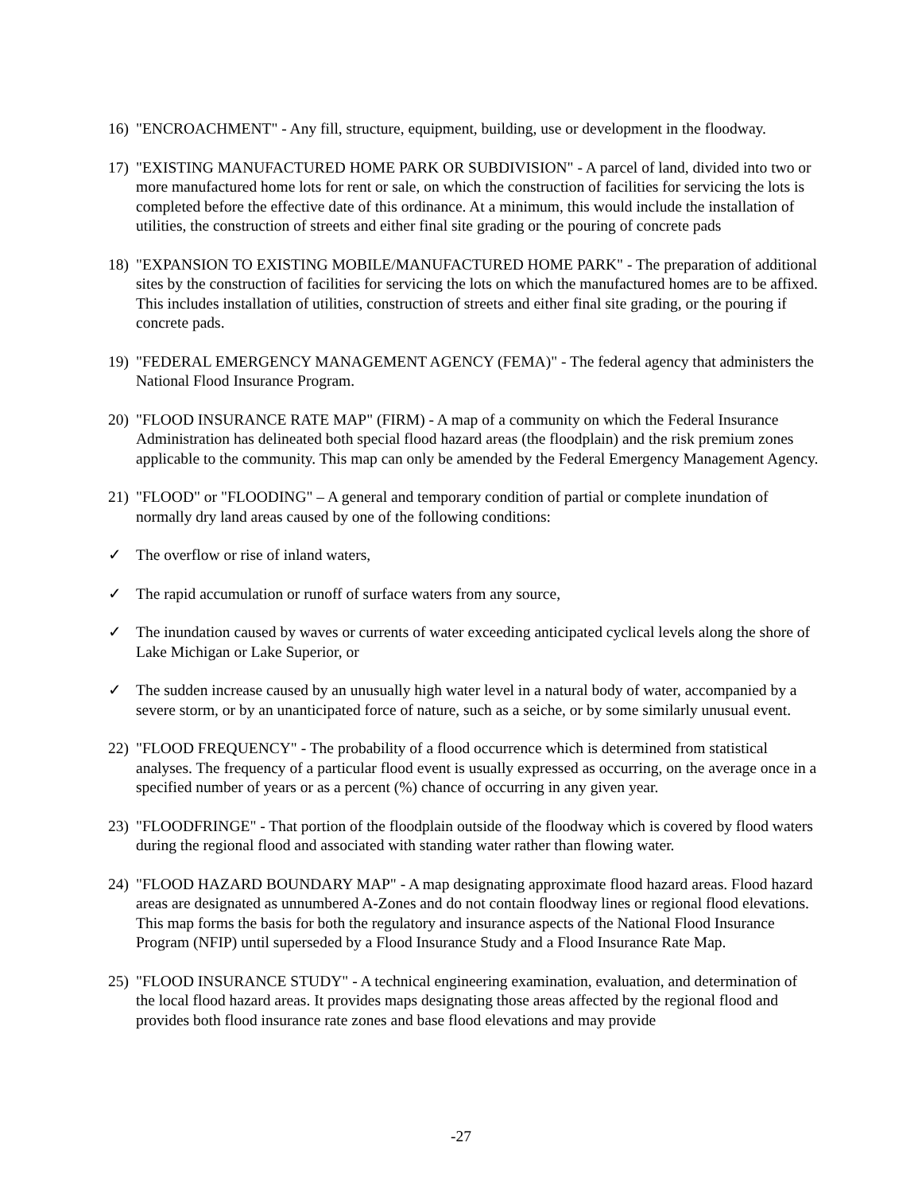16)
"ENCROACHMENT" - Any fill, structure, equipment, building, use or development in the floodway.
17)
"EXISTING MANUFACTURED HOME PARK OR SUBDIVISION" - A parcel of land, divided into two or more manufactured home lots for rent or sale, on which the construction of facilities for servicing the lots is completed before the effective date of this ordinance. At a minimum, this would include the installation of utilities, the construction of streets and either final site grading or the pouring of concrete pads
18)
"EXPANSION TO EXISTING MOBILE/MANUFACTURED HOME PARK" - The preparation of additional sites by the construction of facilities for servicing the lots on which the manufactured homes are to be affixed. This includes installation of utilities, construction of streets and either final site grading, or the pouring if concrete pads.
19)
"FEDERAL EMERGENCY MANAGEMENT AGENCY (FEMA)" - The federal agency that administers the National Flood Insurance Program.
20)
"FLOOD INSURANCE RATE MAP" (FIRM) - A map of a community on which the Federal Insurance Administration has delineated both special flood hazard areas (the floodplain) and the risk premium zones applicable to the community. This map can only be amended by the Federal Emergency Management Agency.
21)
"FLOOD" or "FLOODING" – A general and temporary condition of partial or complete inundation of normally dry land areas caused by one of the following conditions:
✓ The overflow or rise of inland waters,
✓ The rapid accumulation or runoff of surface waters from any source,
✓ The inundation caused by waves or currents of water exceeding anticipated cyclical levels along the shore of Lake Michigan or Lake Superior, or
✓ The sudden increase caused by an unusually high water level in a natural body of water, accompanied by a severe storm, or by an unanticipated force of nature, such as a seiche, or by some similarly unusual event.
22)
"FLOOD FREQUENCY" - The probability of a flood occurrence which is determined from statistical analyses. The frequency of a particular flood event is usually expressed as occurring, on the average once in a specified number of years or as a percent (%) chance of occurring in any given year.
23)
"FLOODFRINGE" - That portion of the floodplain outside of the floodway which is covered by flood waters during the regional flood and associated with standing water rather than flowing water.
24)
"FLOOD HAZARD BOUNDARY MAP" - A map designating approximate flood hazard areas. Flood hazard areas are designated as unnumbered A-Zones and do not contain floodway lines or regional flood elevations. This map forms the basis for both the regulatory and insurance aspects of the National Flood Insurance Program (NFIP) until superseded by a Flood Insurance Study and a Flood Insurance Rate Map.
25)
"FLOOD INSURANCE STUDY" - A technical engineering examination, evaluation, and determination of the local flood hazard areas. It provides maps designating those areas affected by the regional flood and provides both flood insurance rate zones and base flood elevations and may provide
-27